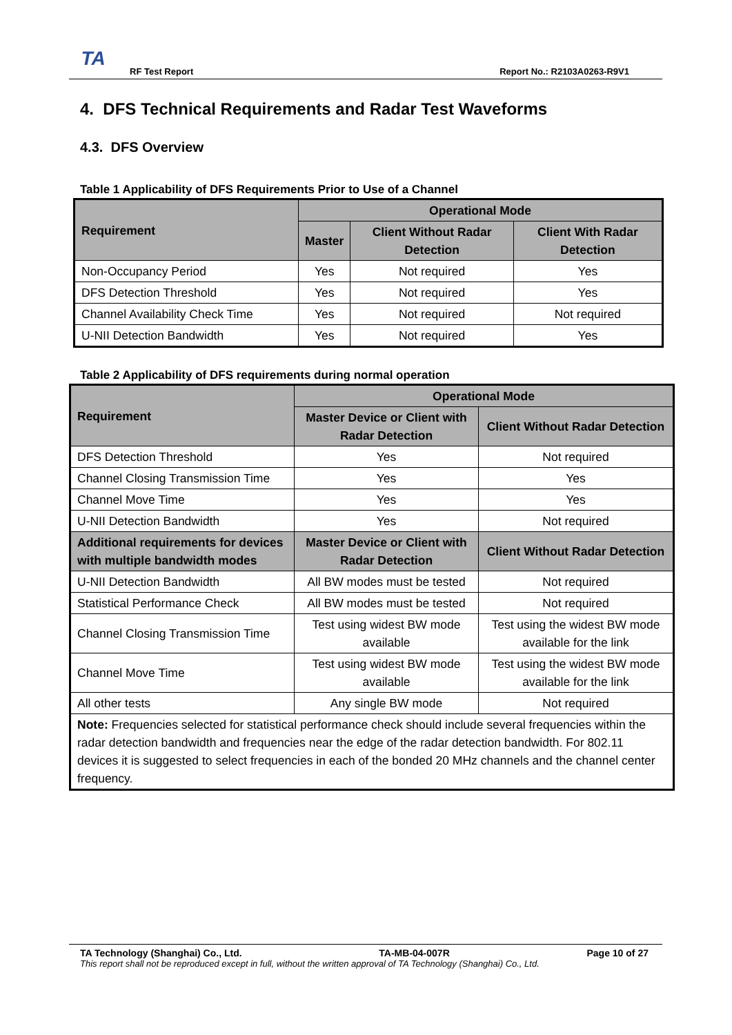TA
RF Test Report Report No.: R2103A0263-R9V1
4. DFS Technical Requirements and Radar Test Waveforms
4.3. DFS Overview
Table 1 Applicability of DFS Requirements Prior to Use of a Channel
| Requirement | Operational Mode | | |
| --- | --- | --- | --- |
| | Master | Client Without Radar Detection | Client With Radar Detection |
| Non-Occupancy Period | Yes | Not required | Yes |
| DFS Detection Threshold | Yes | Not required | Yes |
| Channel Availability Check Time | Yes | Not required | Not required |
| U-NII Detection Bandwidth | Yes | Not required | Yes |
Table 2 Applicability of DFS requirements during normal operation
| Requirement | Operational Mode | |
| --- | --- | --- |
| | Master Device or Client with Radar Detection | Client Without Radar Detection |
| DFS Detection Threshold | Yes | Not required |
| Channel Closing Transmission Time | Yes | Yes |
| Channel Move Time | Yes | Yes |
| U-NII Detection Bandwidth | Yes | Not required |
| Additional requirements for devices with multiple bandwidth modes | Master Device or Client with Radar Detection | Client Without Radar Detection |
| U-NII Detection Bandwidth | All BW modes must be tested | Not required |
| Statistical Performance Check | All BW modes must be tested | Not required |
| Channel Closing Transmission Time | Test using widest BW mode available | Test using the widest BW mode available for the link |
| Channel Move Time | Test using widest BW mode available | Test using the widest BW mode available for the link |
| All other tests | Any single BW mode | Not required |
| Note: Frequencies selected for statistical performance check should include several frequencies within the radar detection bandwidth and frequencies near the edge of the radar detection bandwidth. For 802.11 devices it is suggested to select frequencies in each of the bonded 20 MHz channels and the channel center frequency. | | |
TA Technology (Shanghai) Co., Ltd. TA-MB-04-007R Page 10 of 27
This report shall not be reproduced except in full, without the written approval of TA Technology (Shanghai) Co., Ltd.